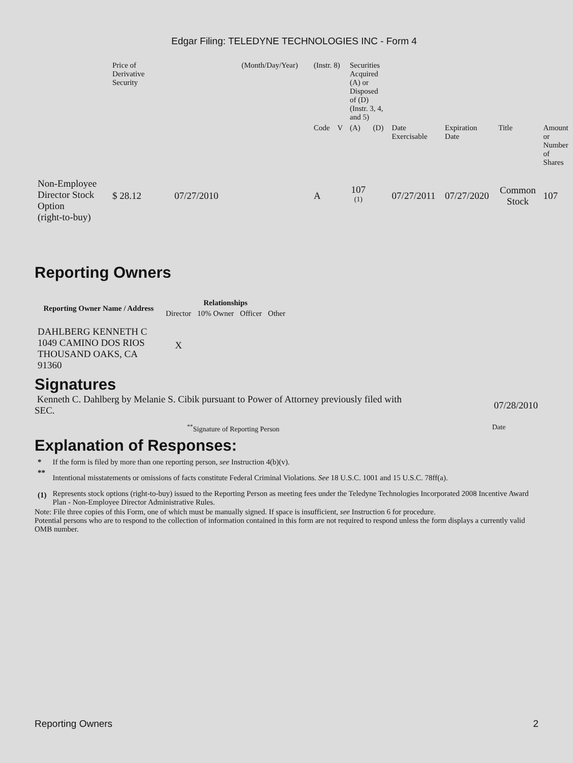Edgar Filing: TELEDYNE TECHNOLOGIES INC - Form 4
| | Price of Derivative Security | | (Month/Day/Year) | (Instr. 8) | | Securities Acquired (A) or Disposed of (D) (Instr. 3, 4, and 5) | | | | | |
| | | | | Code | V | (A) | (D) | Date Exercisable | Expiration Date | Title | Amount or Number of Shares |
| Non-Employee Director Stock Option (right-to-buy) | $ 28.12 | 07/27/2010 | | A | | 107 <sup>(1)</sup> | | 07/27/2011 | 07/27/2020 | Common Stock | 107 |
Reporting Owners
| Reporting Owner Name / Address | Relationships | | | |
| --- | --- | --- | --- | --- |
| | Director | 10% Owner | Officer | Other |
| DAHLBERG KENNETH C 1049 CAMINO DOS RIOS THOUSAND OAKS, CA 91360 | X | | | |
Signatures
Kenneth C. Dahlberg by Melanie S. Cibik pursuant to Power of Attorney previously filed with SEC.
07/28/2010
<sup>**</sup> Signature of Reporting Person Date
Explanation of Responses:
| * | If the form is filed by more than one reporting person, see Instruction 4(b)(v). |
| ** | Intentional misstatements or omissions of facts constitute Federal Criminal Violations. See 18 U.S.C. 1001 and 15 U.S.C. 78ff(a). |
| (1) | Represents stock options (right-to-buy) issued to the Reporting Person as meeting fees under the Teledyne Technologies Incorporated 2008 Incentive Award Plan - Non-Employee Director Administrative Rules. |
Note: File three copies of this Form, one of which must be manually signed. If space is insufficient, see Instruction 6 for procedure.
Potential persons who are to respond to the collection of information contained in this form are not required to respond unless the form displays a currently valid OMB number.
Reporting Owners 2